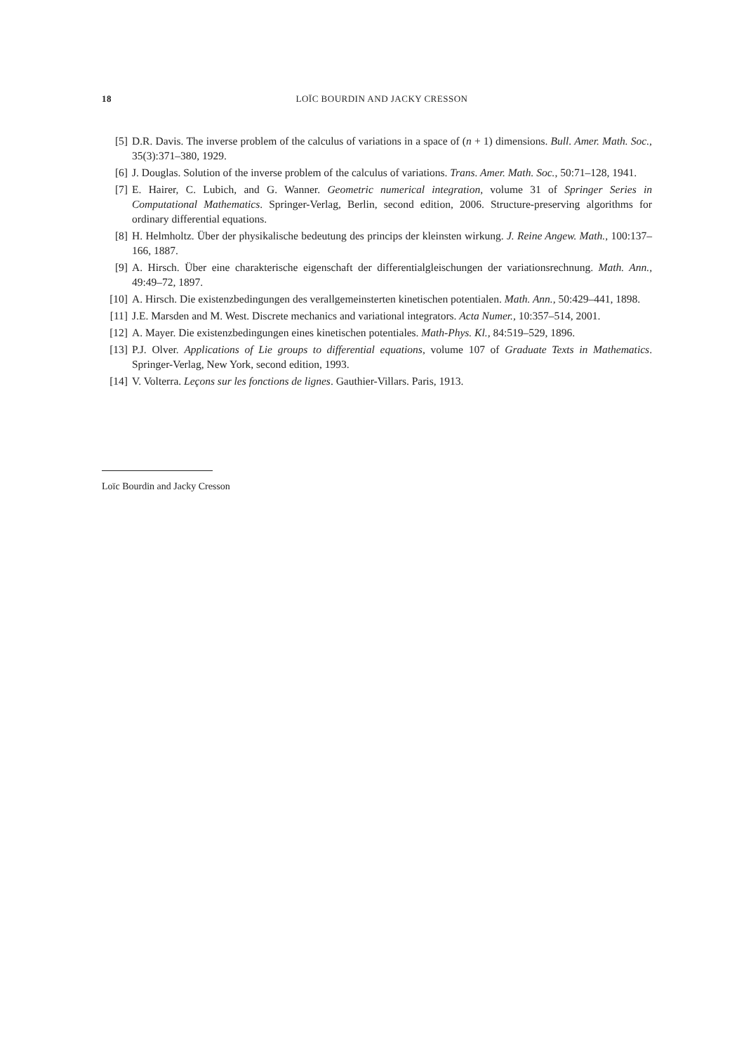18 LOÏC BOURDIN AND JACKY CRESSON
[5] D.R. Davis. The inverse problem of the calculus of variations in a space of (n + 1) dimensions. Bull. Amer. Math. Soc., 35(3):371–380, 1929.
[6] J. Douglas. Solution of the inverse problem of the calculus of variations. Trans. Amer. Math. Soc., 50:71–128, 1941.
[7] E. Hairer, C. Lubich, and G. Wanner. Geometric numerical integration, volume 31 of Springer Series in Computational Mathematics. Springer-Verlag, Berlin, second edition, 2006. Structure-preserving algorithms for ordinary differential equations.
[8] H. Helmholtz. Über der physikalische bedeutung des princips der kleinsten wirkung. J. Reine Angew. Math., 100:137–166, 1887.
[9] A. Hirsch. Über eine charakterische eigenschaft der differentialgleischungen der variationsrechnung. Math. Ann., 49:49–72, 1897.
[10] A. Hirsch. Die existenzbedingungen des verallgemeinsterten kinetischen potentialen. Math. Ann., 50:429–441, 1898.
[11] J.E. Marsden and M. West. Discrete mechanics and variational integrators. Acta Numer., 10:357–514, 2001.
[12] A. Mayer. Die existenzbedingungen eines kinetischen potentiales. Math-Phys. Kl., 84:519–529, 1896.
[13] P.J. Olver. Applications of Lie groups to differential equations, volume 107 of Graduate Texts in Mathematics. Springer-Verlag, New York, second edition, 1993.
[14] V. Volterra. Leçons sur les fonctions de lignes. Gauthier-Villars. Paris, 1913.
Loïc Bourdin and Jacky Cresson